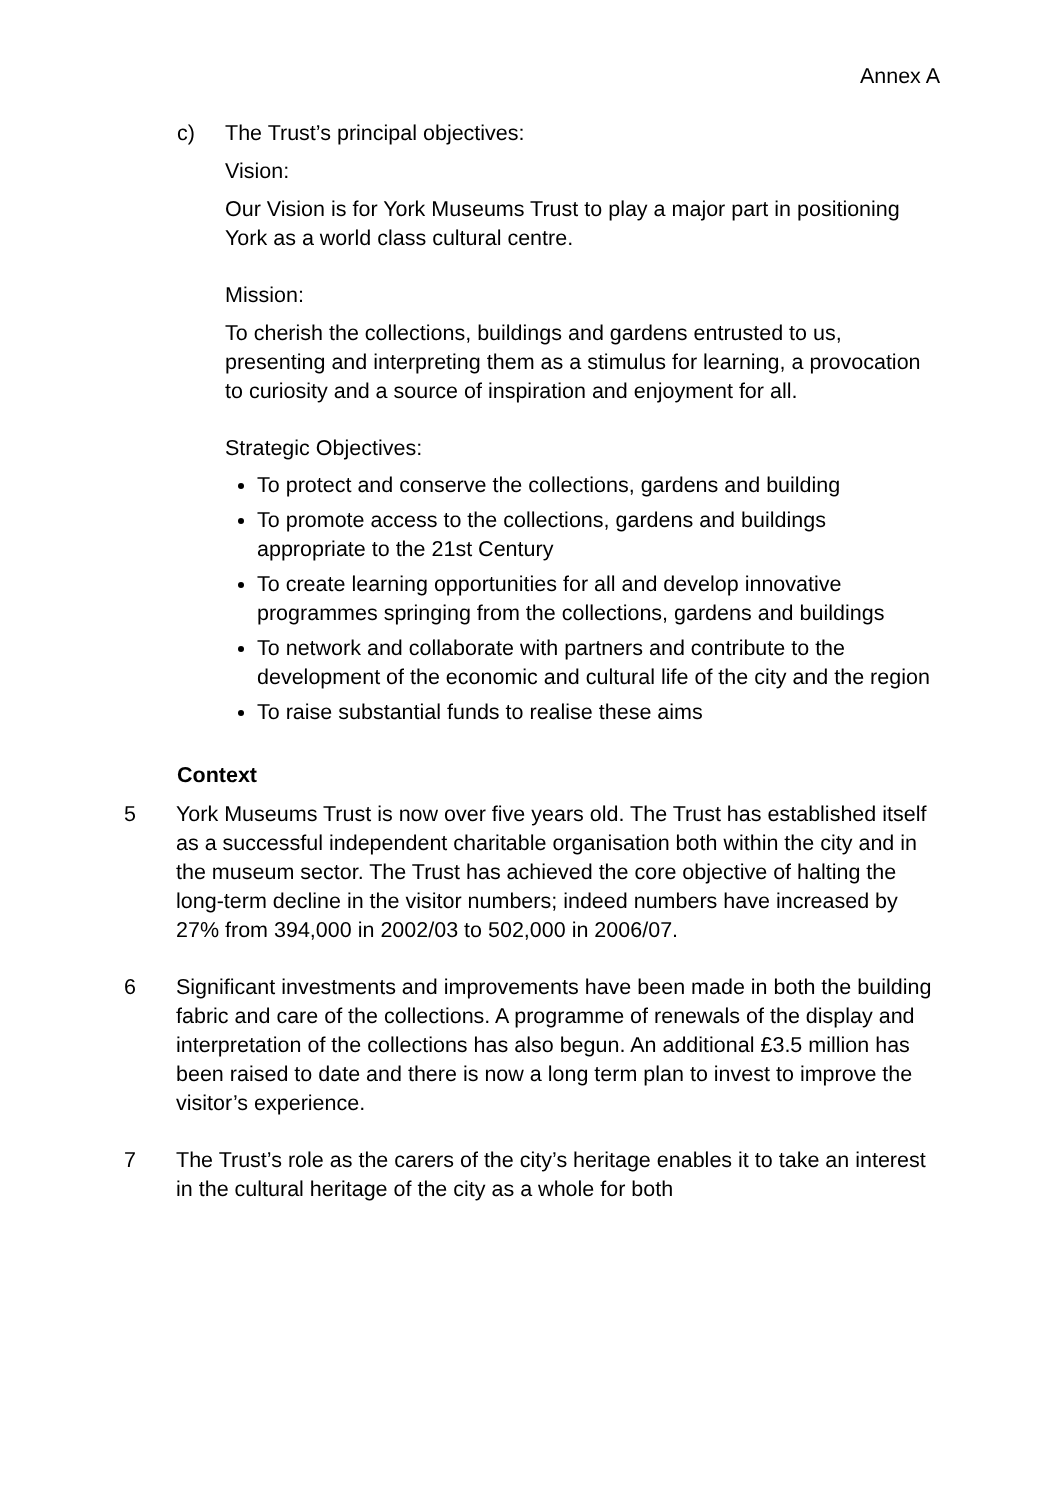Annex A
c) The Trust’s principal objectives:
Vision:
Our Vision is for York Museums Trust to play a major part in positioning York as a world class cultural centre.
Mission:
To cherish the collections, buildings and gardens entrusted to us, presenting and interpreting them as a stimulus for learning, a provocation to curiosity and a source of inspiration and enjoyment for all.
Strategic Objectives:
To protect and conserve the collections, gardens and building
To promote access to the collections, gardens and buildings appropriate to the 21st Century
To create learning opportunities for all and develop innovative programmes springing from the collections, gardens and buildings
To network and collaborate with partners and contribute to the development of the economic and cultural life of the city and the region
To raise substantial funds to realise these aims
Context
5 York Museums Trust is now over five years old. The Trust has established itself as a successful independent charitable organisation both within the city and in the museum sector. The Trust has achieved the core objective of halting the long-term decline in the visitor numbers; indeed numbers have increased by 27% from 394,000 in 2002/03 to 502,000 in 2006/07.
6 Significant investments and improvements have been made in both the building fabric and care of the collections. A programme of renewals of the display and interpretation of the collections has also begun. An additional £3.5 million has been raised to date and there is now a long term plan to invest to improve the visitor’s experience.
7 The Trust’s role as the carers of the city’s heritage enables it to take an interest in the cultural heritage of the city as a whole for both